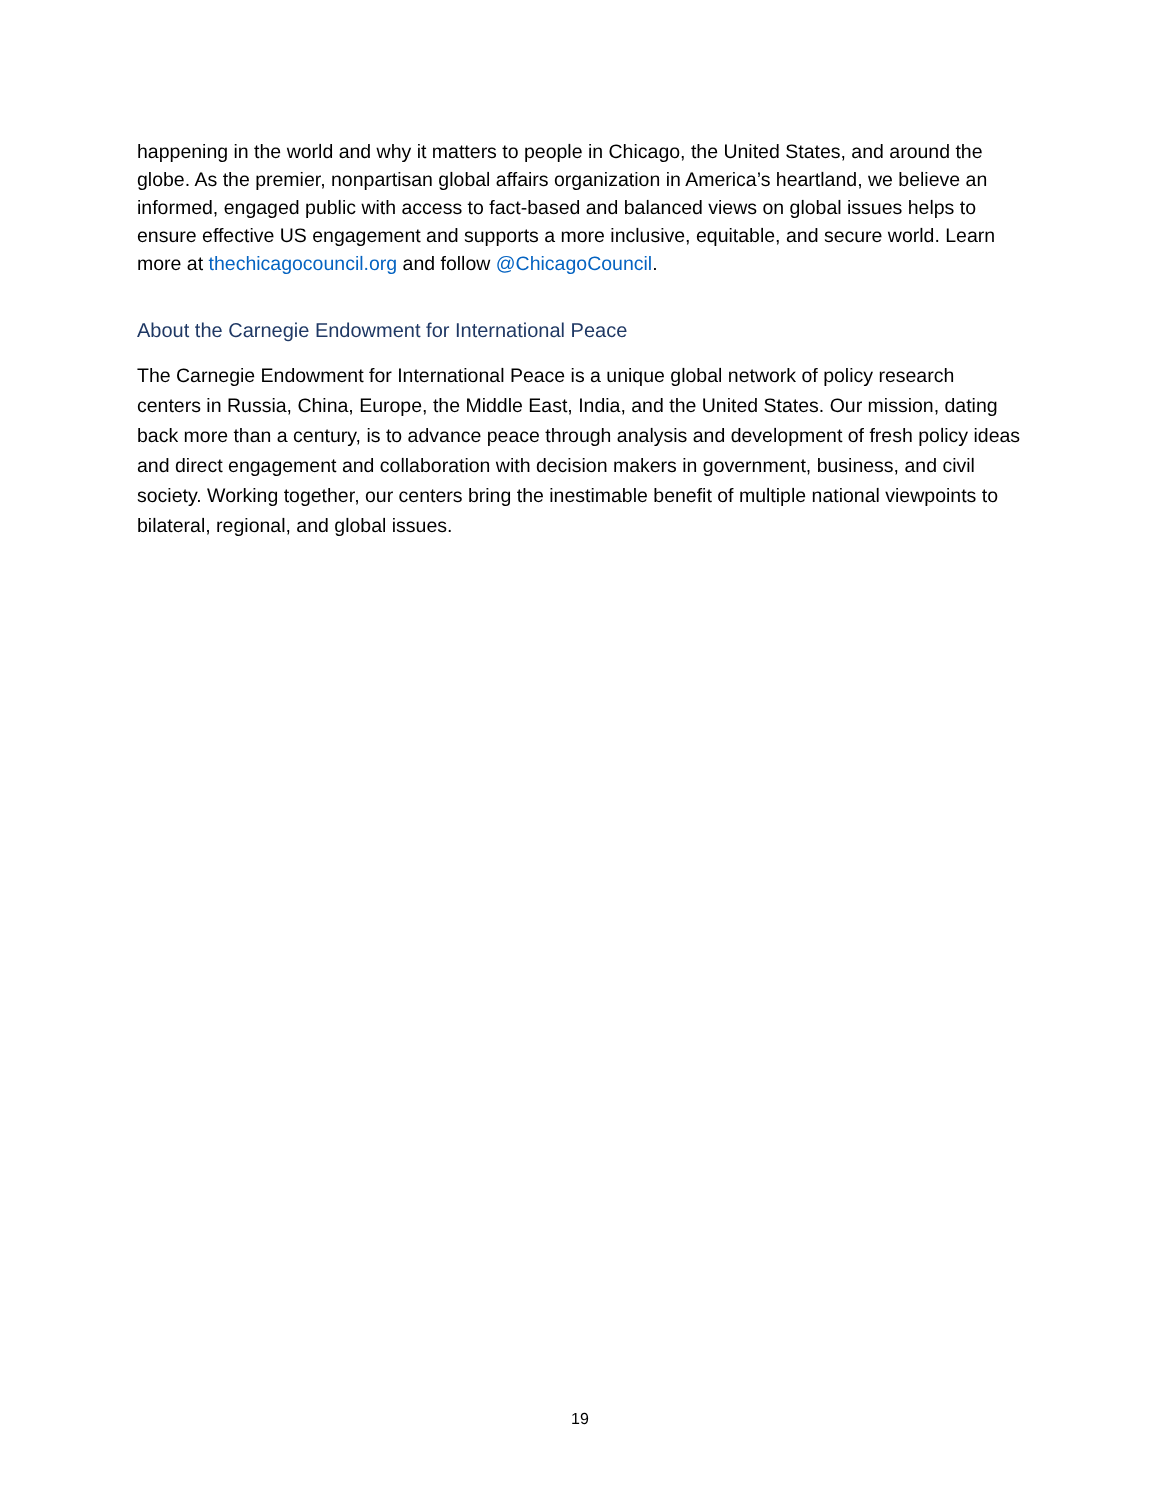happening in the world and why it matters to people in Chicago, the United States, and around the globe. As the premier, nonpartisan global affairs organization in America’s heartland, we believe an informed, engaged public with access to fact-based and balanced views on global issues helps to ensure effective US engagement and supports a more inclusive, equitable, and secure world. Learn more at thechicagocouncil.org and follow @ChicagoCouncil.
About the Carnegie Endowment for International Peace
The Carnegie Endowment for International Peace is a unique global network of policy research centers in Russia, China, Europe, the Middle East, India, and the United States. Our mission, dating back more than a century, is to advance peace through analysis and development of fresh policy ideas and direct engagement and collaboration with decision makers in government, business, and civil society. Working together, our centers bring the inestimable benefit of multiple national viewpoints to bilateral, regional, and global issues.
19